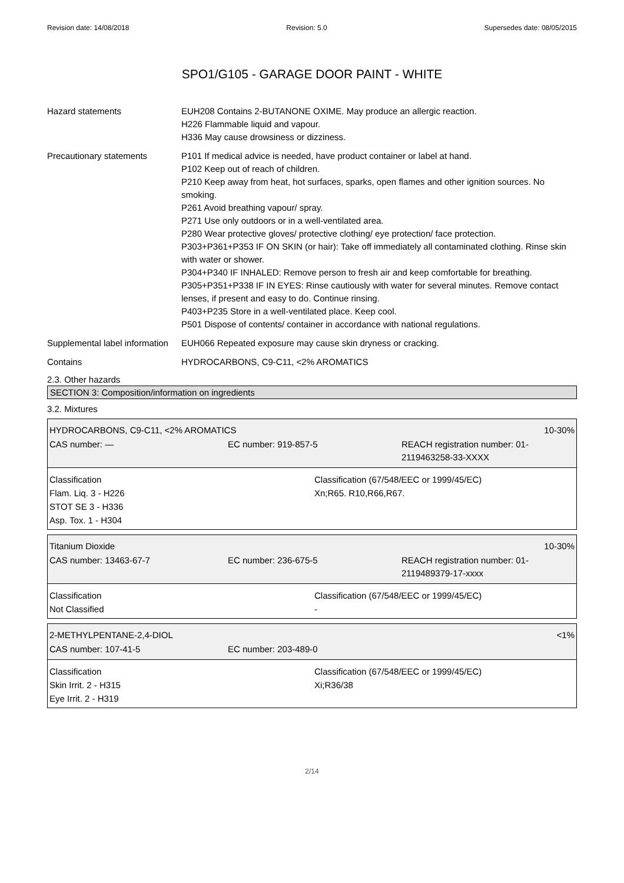Revision date: 14/08/2018 Revision: 5.0 Supersedes date: 08/05/2015
SPO1/G105 - GARAGE DOOR PAINT - WHITE
Hazard statements EUH208 Contains 2-BUTANONE OXIME. May produce an allergic reaction.
H226 Flammable liquid and vapour.
H336 May cause drowsiness or dizziness.
Precautionary statements P101 If medical advice is needed, have product container or label at hand.
P102 Keep out of reach of children.
P210 Keep away from heat, hot surfaces, sparks, open flames and other ignition sources. No smoking.
P261 Avoid breathing vapour/ spray.
P271 Use only outdoors or in a well-ventilated area.
P280 Wear protective gloves/ protective clothing/ eye protection/ face protection.
P303+P361+P353 IF ON SKIN (or hair): Take off immediately all contaminated clothing. Rinse skin with water or shower.
P304+P340 IF INHALED: Remove person to fresh air and keep comfortable for breathing.
P305+P351+P338 IF IN EYES: Rinse cautiously with water for several minutes. Remove contact lenses, if present and easy to do. Continue rinsing.
P403+P235 Store in a well-ventilated place. Keep cool.
P501 Dispose of contents/ container in accordance with national regulations.
Supplemental label information
EUH066 Repeated exposure may cause skin dryness or cracking.
Contains HYDROCARBONS, C9-C11, <2% AROMATICS
2.3. Other hazards
SECTION 3: Composition/information on ingredients
3.2. Mixtures
HYDROCARBONS, C9-C11, <2% AROMATICS 10-30%
CAS number: — EC number: 919-857-5 REACH registration number: 01-
2119463258-33-XXXX
Classification
Flam. Liq. 3 - H226
STOT SE 3 - H336
Asp. Tox. 1 - H304
Classification (67/548/EEC or 1999/45/EC)
Xn;R65. R10,R66,R67.
Titanium Dioxide 10-30%
CAS number: 13463-67-7 EC number: 236-675-5 REACH registration number: 01-
2119489379-17-xxxx
Classification
Not Classified
Classification (67/548/EEC or 1999/45/EC)
-
2-METHYLPENTANE-2,4-DIOL <1%
CAS number: 107-41-5 EC number: 203-489-0
Classification
Skin Irrit. 2 - H315
Eye Irrit. 2 - H319
Classification (67/548/EEC or 1999/45/EC)
Xi;R36/38
2/14